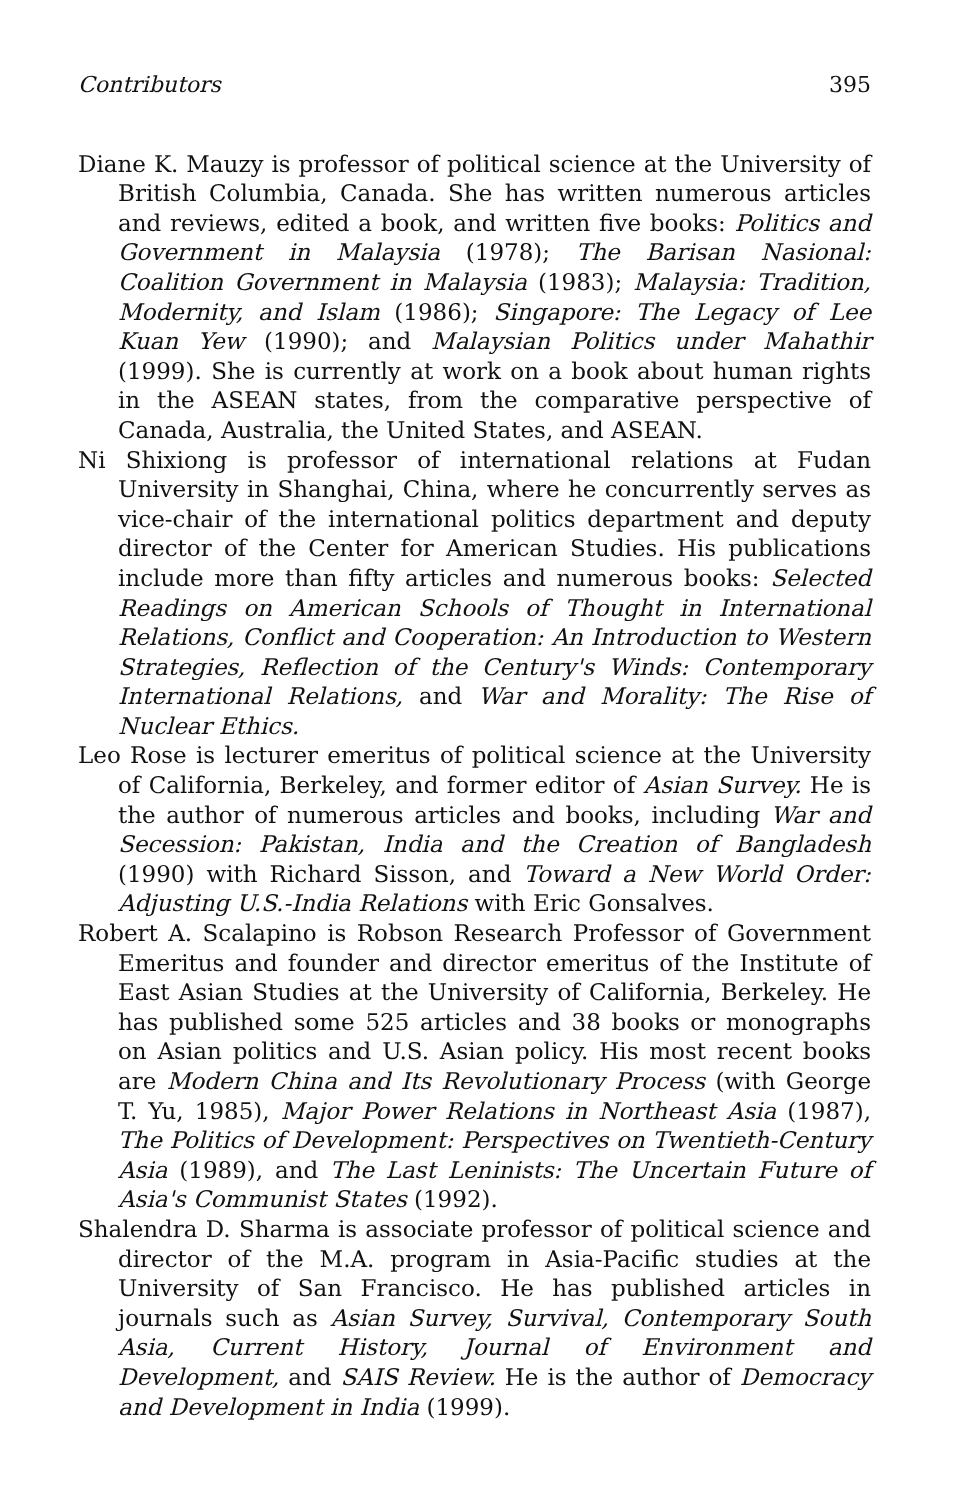Contributors 395
Diane K. Mauzy is professor of political science at the University of British Columbia, Canada. She has written numerous articles and reviews, edited a book, and written five books: Politics and Government in Malaysia (1978); The Barisan Nasional: Coalition Government in Malaysia (1983); Malaysia: Tradition, Modernity, and Islam (1986); Singapore: The Legacy of Lee Kuan Yew (1990); and Malaysian Politics under Mahathir (1999). She is currently at work on a book about human rights in the ASEAN states, from the comparative perspective of Canada, Australia, the United States, and ASEAN.
Ni Shixiong is professor of international relations at Fudan University in Shanghai, China, where he concurrently serves as vice-chair of the international politics department and deputy director of the Center for American Studies. His publications include more than fifty articles and numerous books: Selected Readings on American Schools of Thought in International Relations, Conflict and Cooperation: An Introduction to Western Strategies, Reflection of the Century's Winds: Contemporary International Relations, and War and Morality: The Rise of Nuclear Ethics.
Leo Rose is lecturer emeritus of political science at the University of California, Berkeley, and former editor of Asian Survey. He is the author of numerous articles and books, including War and Secession: Pakistan, India and the Creation of Bangladesh (1990) with Richard Sisson, and Toward a New World Order: Adjusting U.S.-India Relations with Eric Gonsalves.
Robert A. Scalapino is Robson Research Professor of Government Emeritus and founder and director emeritus of the Institute of East Asian Studies at the University of California, Berkeley. He has published some 525 articles and 38 books or monographs on Asian politics and U.S. Asian policy. His most recent books are Modern China and Its Revolutionary Process (with George T. Yu, 1985), Major Power Relations in Northeast Asia (1987), The Politics of Development: Perspectives on Twentieth-Century Asia (1989), and The Last Leninists: The Uncertain Future of Asia's Communist States (1992).
Shalendra D. Sharma is associate professor of political science and director of the M.A. program in Asia-Pacific studies at the University of San Francisco. He has published articles in journals such as Asian Survey, Survival, Contemporary South Asia, Current History, Journal of Environment and Development, and SAIS Review. He is the author of Democracy and Development in India (1999).